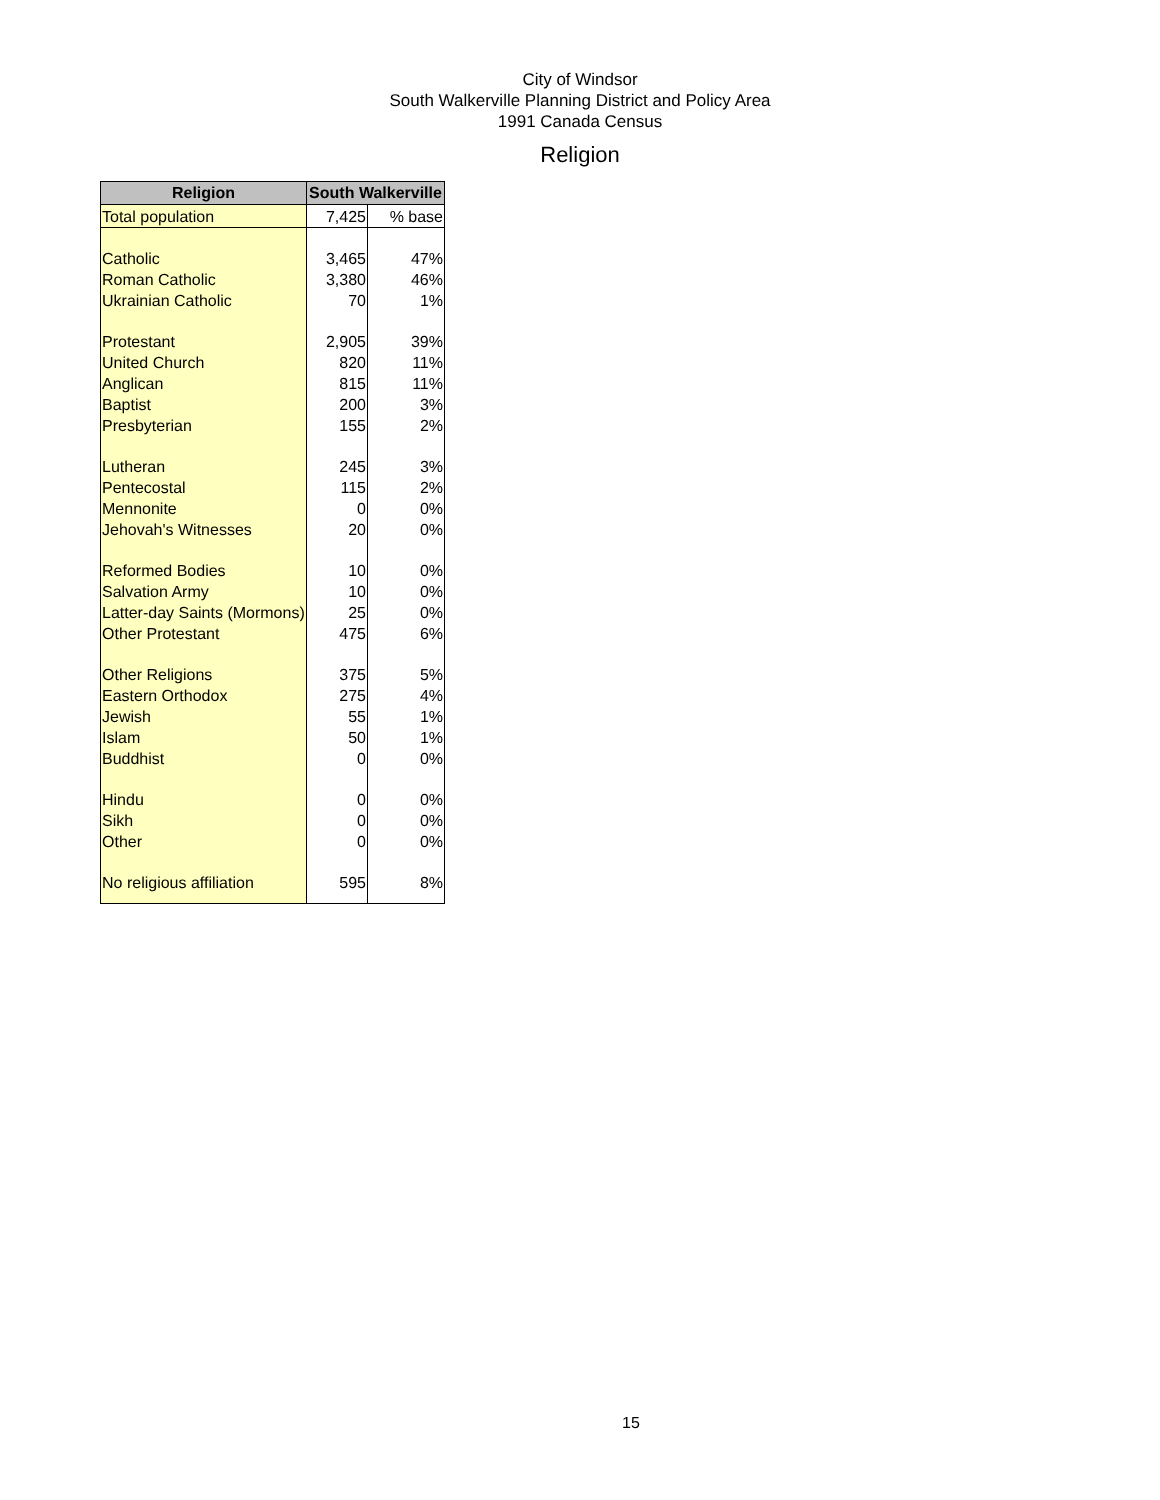City of Windsor
South Walkerville Planning District and Policy Area
1991 Canada Census
Religion
| Religion | South Walkerville | |
| --- | --- | --- |
| Total population | 7,425 | % base |
| Catholic | 3,465 | 47% |
| Roman Catholic | 3,380 | 46% |
| Ukrainian Catholic | 70 | 1% |
| Protestant | 2,905 | 39% |
| United Church | 820 | 11% |
| Anglican | 815 | 11% |
| Baptist | 200 | 3% |
| Presbyterian | 155 | 2% |
| Lutheran | 245 | 3% |
| Pentecostal | 115 | 2% |
| Mennonite | 0 | 0% |
| Jehovah's Witnesses | 20 | 0% |
| Reformed Bodies | 10 | 0% |
| Salvation Army | 10 | 0% |
| Latter-day Saints (Mormons) | 25 | 0% |
| Other Protestant | 475 | 6% |
| Other Religions | 375 | 5% |
| Eastern Orthodox | 275 | 4% |
| Jewish | 55 | 1% |
| Islam | 50 | 1% |
| Buddhist | 0 | 0% |
| Hindu | 0 | 0% |
| Sikh | 0 | 0% |
| Other | 0 | 0% |
| No religious affiliation | 595 | 8% |
15